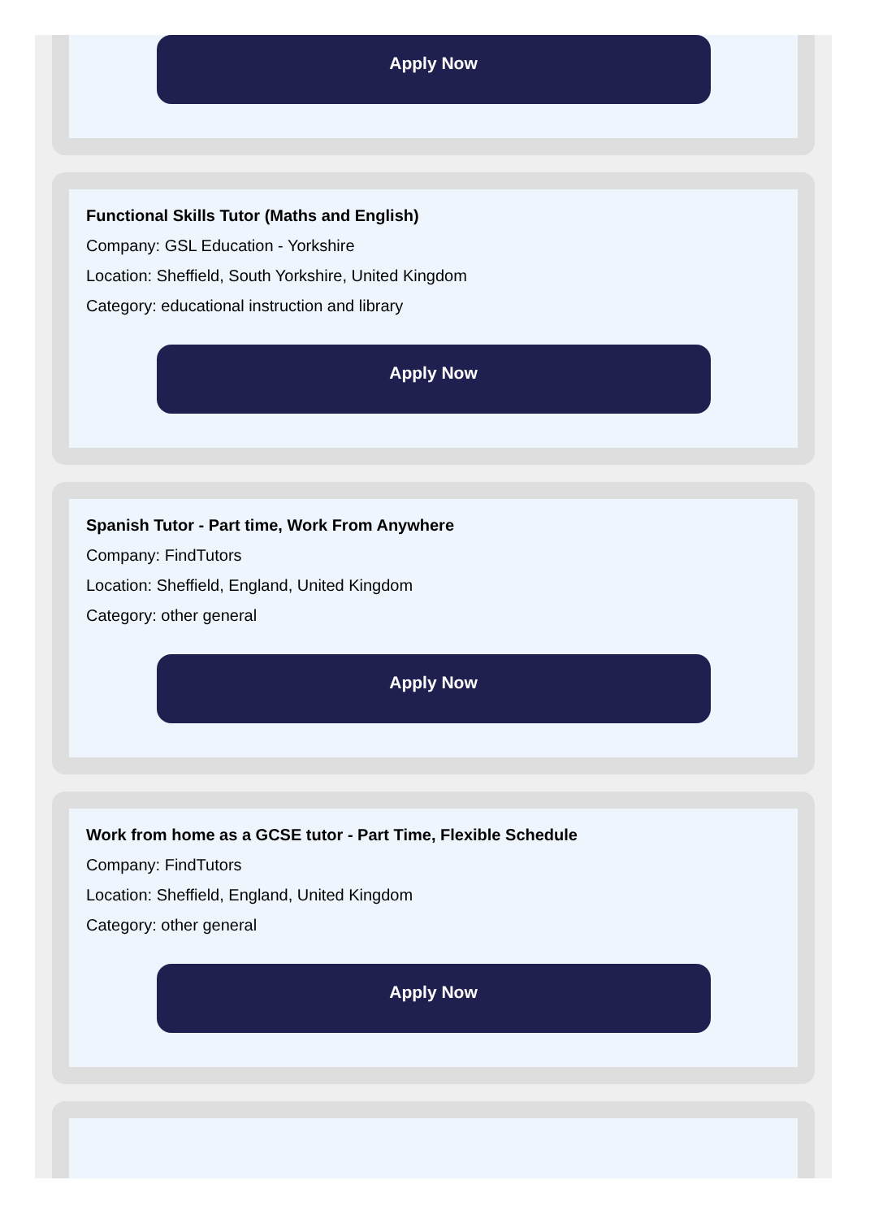Apply Now
Functional Skills Tutor (Maths and English)
Company: GSL Education - Yorkshire
Location: Sheffield, South Yorkshire, United Kingdom
Category: educational instruction and library
Apply Now
Spanish Tutor - Part time, Work From Anywhere
Company: FindTutors
Location: Sheffield, England, United Kingdom
Category: other general
Apply Now
Work from home as a GCSE tutor - Part Time, Flexible Schedule
Company: FindTutors
Location: Sheffield, England, United Kingdom
Category: other general
Apply Now